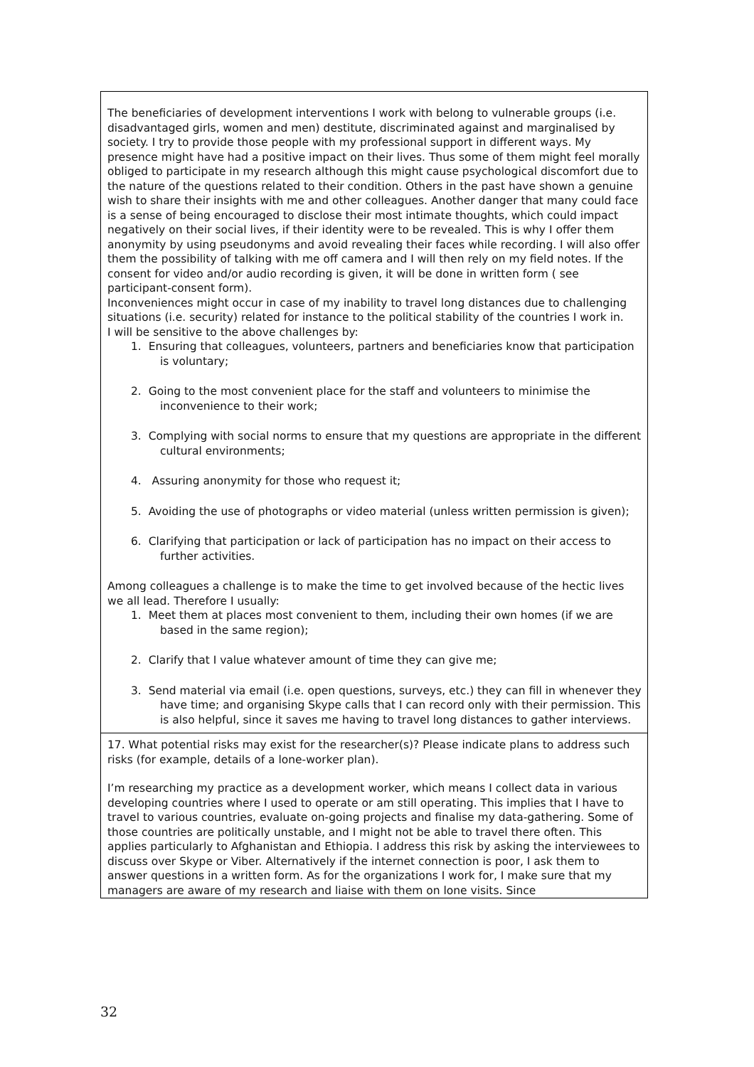The beneficiaries of development interventions I work with belong to vulnerable groups (i.e. disadvantaged girls, women and men) destitute, discriminated against and marginalised by society. I try to provide those people with my professional support in different ways. My presence might have had a positive impact on their lives. Thus some of them might feel morally obliged to participate in my research although this might cause psychological discomfort due to the nature of the questions related to their condition. Others in the past have shown a genuine wish to share their insights with me and other colleagues. Another danger that many could face is a sense of being encouraged to disclose their most intimate thoughts, which could impact negatively on their social lives, if their identity were to be revealed. This is why I offer them anonymity by using pseudonyms and avoid revealing their faces while recording. I will also offer them the possibility of talking with me off camera and I will then rely on my field notes. If the consent for video and/or audio recording is given, it will be done in written form ( see participant-consent form).
Inconveniences might occur in case of my inability to travel long distances due to challenging situations (i.e. security) related for instance to the political stability of the countries I work in.
I will be sensitive to the above challenges by:
1. Ensuring that colleagues, volunteers, partners and beneficiaries know that participation is voluntary;
2. Going to the most convenient place for the staff and volunteers to minimise the inconvenience to their work;
3. Complying with social norms to ensure that my questions are appropriate in the different cultural environments;
4. Assuring anonymity for those who request it;
5. Avoiding the use of photographs or video material (unless written permission is given);
6. Clarifying that participation or lack of participation has no impact on their access to further activities.
Among colleagues a challenge is to make the time to get involved because of the hectic lives we all lead. Therefore I usually:
1. Meet them at places most convenient to them, including their own homes (if we are based in the same region);
2. Clarify that I value whatever amount of time they can give me;
3. Send material via email (i.e. open questions, surveys, etc.) they can fill in whenever they have time; and organising Skype calls that I can record only with their permission. This is also helpful, since it saves me having to travel long distances to gather interviews.
17. What potential risks may exist for the researcher(s)? Please indicate plans to address such risks (for example, details of a lone-worker plan).
I’m researching my practice as a development worker, which means I collect data in various developing countries where I used to operate or am still operating. This implies that I have to travel to various countries, evaluate on-going projects and finalise my data-gathering. Some of those countries are politically unstable, and I might not be able to travel there often. This applies particularly to Afghanistan and Ethiopia. I address this risk by asking the interviewees to discuss over Skype or Viber. Alternatively if the internet connection is poor, I ask them to answer questions in a written form. As for the organizations I work for, I make sure that my managers are aware of my research and liaise with them on lone visits. Since
32